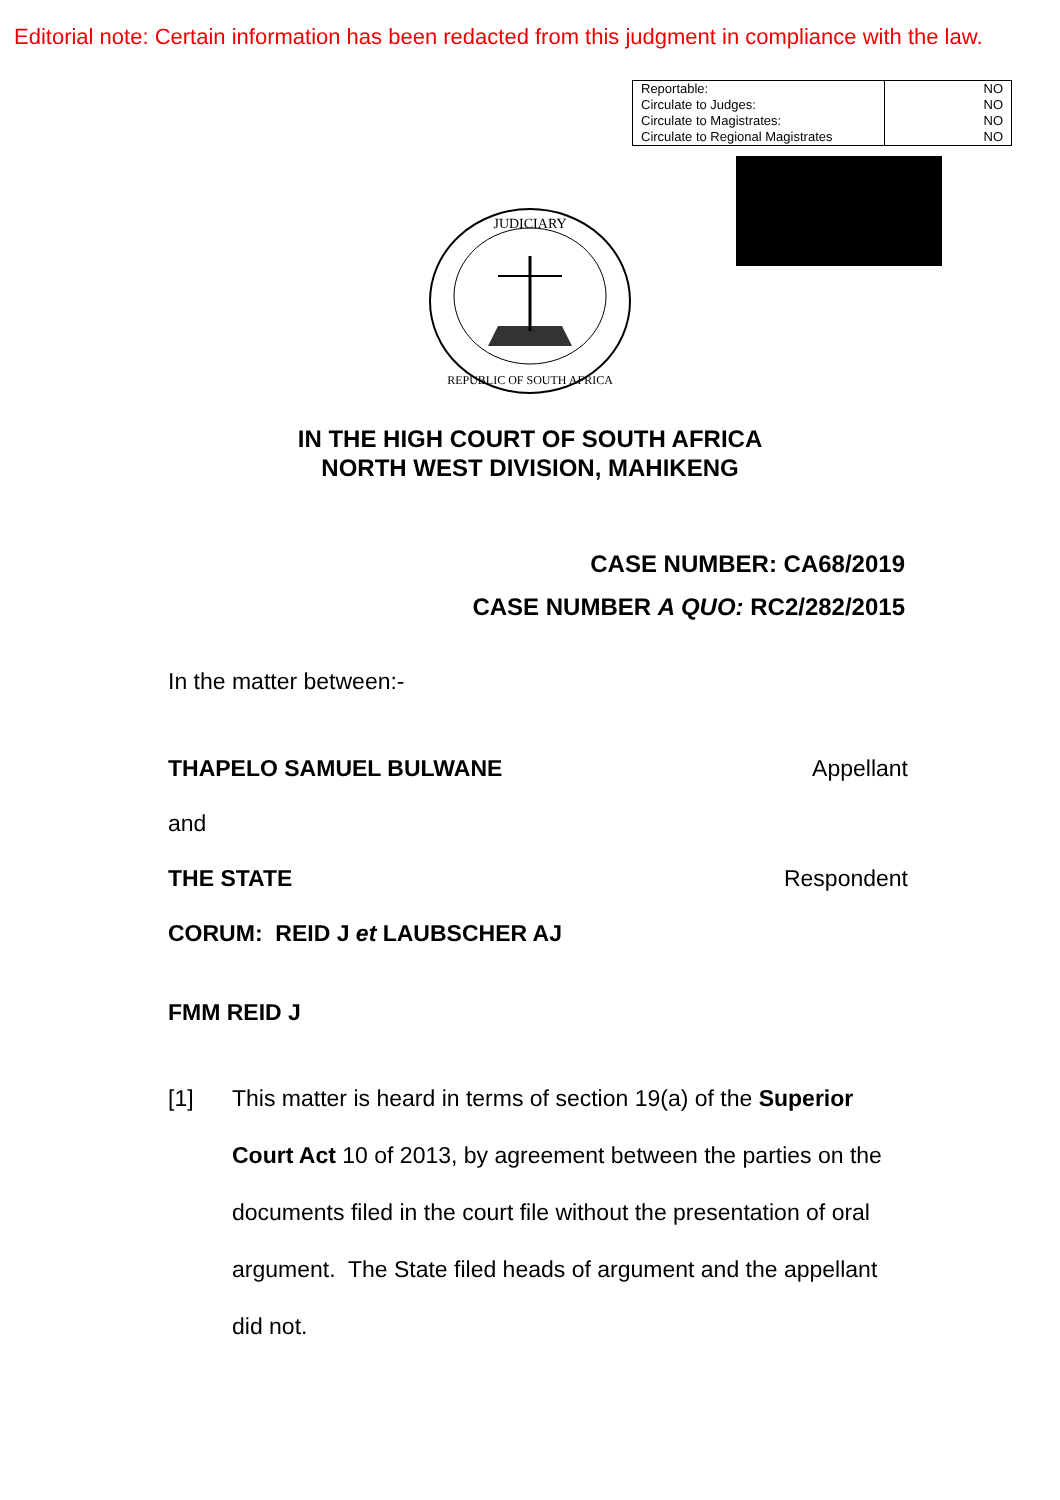Editorial note: Certain information has been redacted from this judgment in compliance with the law.
| Reportable: | NO |
| Circulate to Judges: | NO |
| Circulate to Magistrates: | NO |
| Circulate to Regional Magistrates | NO |
JUDICIARY
REPUBLIC OF SOUTH AFRICA
IN THE HIGH COURT OF SOUTH AFRICA
NORTH WEST DIVISION, MAHIKENG
CASE NUMBER: CA68/2019
CASE NUMBER A QUO: RC2/282/2015
In the matter between:-
THAPELO SAMUEL BULWANE Appellant
and
THE STATE Respondent
CORUM: REID J et LAUBSCHER AJ
FMM REID J
[1] This matter is heard in terms of section 19(a) of the Superior Court Act 10 of 2013, by agreement between the parties on the documents filed in the court file without the presentation of oral argument. The State filed heads of argument and the appellant did not.